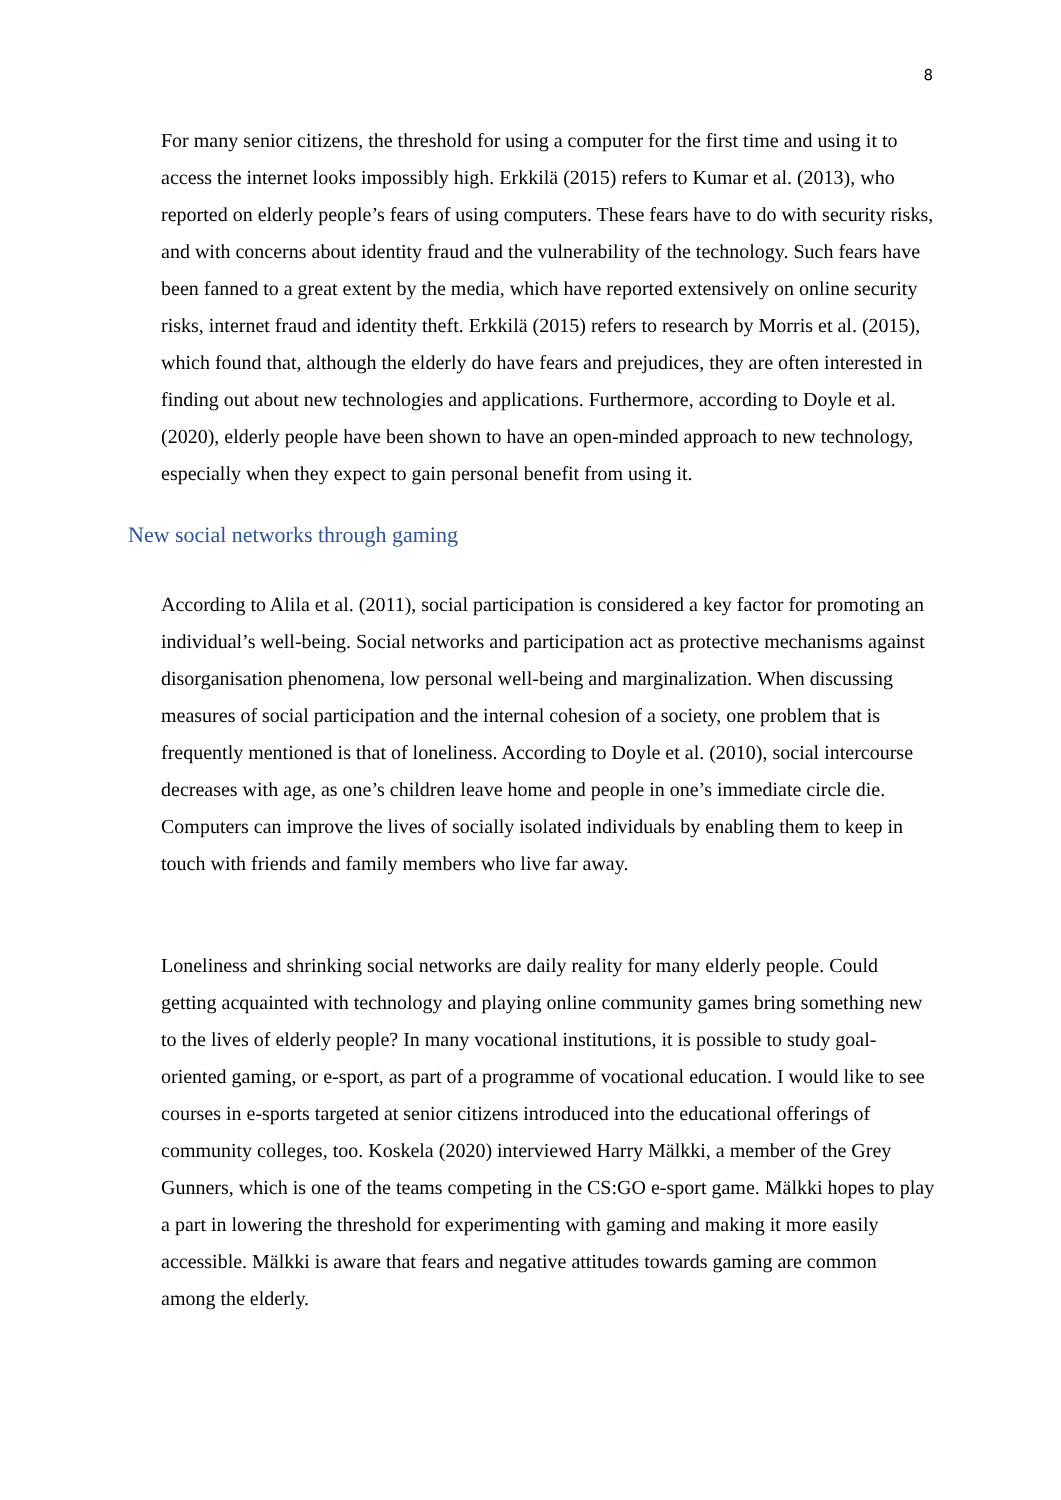8
For many senior citizens, the threshold for using a computer for the first time and using it to access the internet looks impossibly high. Erkkilä (2015) refers to Kumar et al. (2013), who reported on elderly people’s fears of using computers. These fears have to do with security risks, and with concerns about identity fraud and the vulnerability of the technology. Such fears have been fanned to a great extent by the media, which have reported extensively on online security risks, internet fraud and identity theft. Erkkilä (2015) refers to research by Morris et al. (2015), which found that, although the elderly do have fears and prejudices, they are often interested in finding out about new technologies and applications. Furthermore, according to Doyle et al. (2020), elderly people have been shown to have an open-minded approach to new technology, especially when they expect to gain personal benefit from using it.
New social networks through gaming
According to Alila et al. (2011), social participation is considered a key factor for promoting an individual’s well-being. Social networks and participation act as protective mechanisms against disorganisation phenomena, low personal well-being and marginalization. When discussing measures of social participation and the internal cohesion of a society, one problem that is frequently mentioned is that of loneliness. According to Doyle et al. (2010), social intercourse decreases with age, as one’s children leave home and people in one’s immediate circle die. Computers can improve the lives of socially isolated individuals by enabling them to keep in touch with friends and family members who live far away.
Loneliness and shrinking social networks are daily reality for many elderly people. Could getting acquainted with technology and playing online community games bring something new to the lives of elderly people? In many vocational institutions, it is possible to study goal-oriented gaming, or e-sport, as part of a programme of vocational education. I would like to see courses in e-sports targeted at senior citizens introduced into the educational offerings of community colleges, too. Koskela (2020) interviewed Harry Mälkki, a member of the Grey Gunners, which is one of the teams competing in the CS:GO e-sport game. Mälkki hopes to play a part in lowering the threshold for experimenting with gaming and making it more easily accessible. Mälkki is aware that fears and negative attitudes towards gaming are common among the elderly.